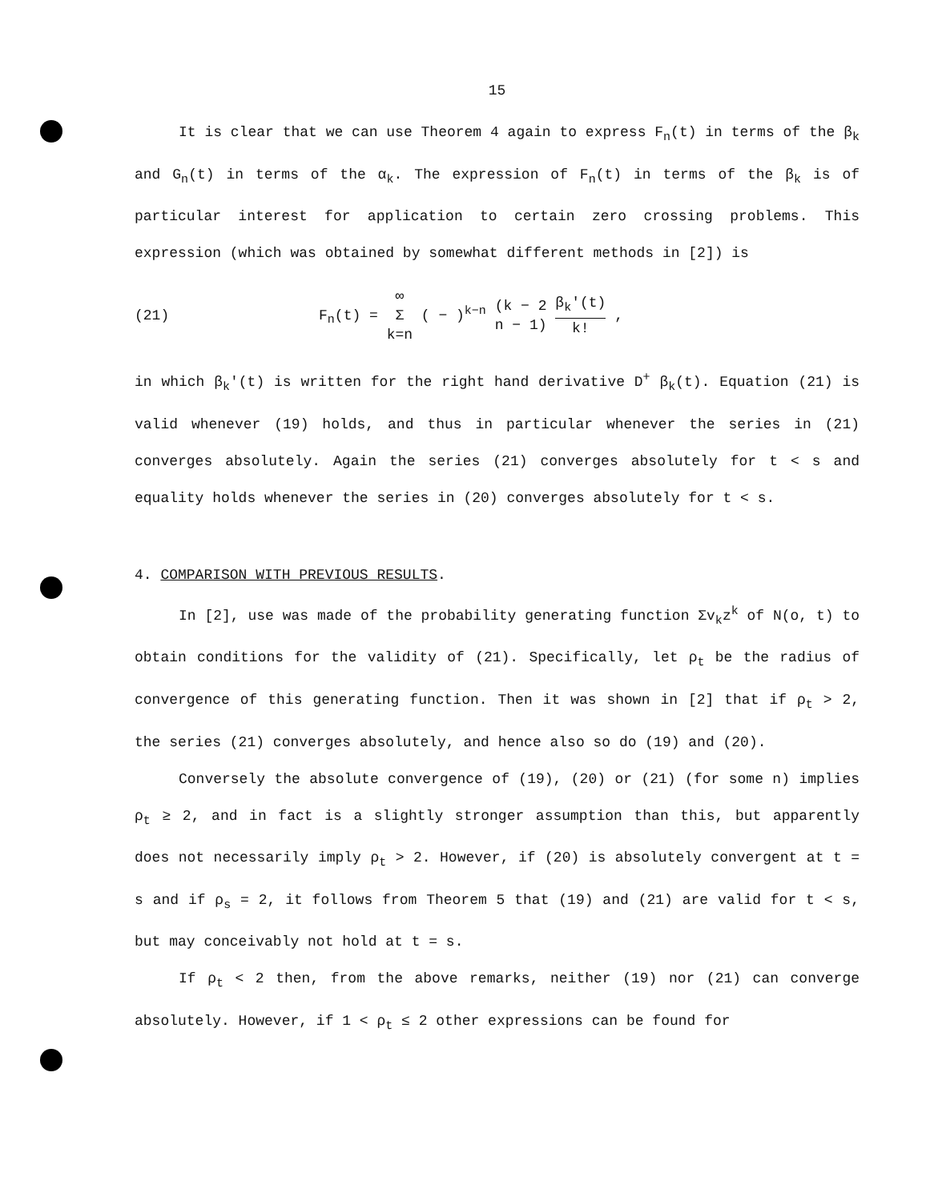15
It is clear that we can use Theorem 4 again to express F<sub>n</sub>(t) in terms of the β<sub>k</sub> and G<sub>n</sub>(t) in terms of the α<sub>k</sub>. The expression of F<sub>n</sub>(t) in terms of the β<sub>k</sub> is of particular interest for application to certain zero crossing problems. This expression (which was obtained by somewhat different methods in [2]) is
(21) F<sub>n</sub>(t) = ∞
Σ
k=n ( − )<sup>k−n</sup> (k − 2
n − 1)
β<sub>k</sub>'(t)
k!
,
in which β<sub>k</sub>'(t) is written for the right hand derivative D<sup>+</sup> β<sub>k</sub>(t). Equation (21) is valid whenever (19) holds, and thus in particular whenever the series in (21) converges absolutely. Again the series (21) converges absolutely for t < s and equality holds whenever the series in (20) converges absolutely for t < s.
4. COMPARISON WITH PREVIOUS RESULTS.
In [2], use was made of the probability generating function Σv<sub>k</sub>z<sup>k</sup> of N(o, t) to obtain conditions for the validity of (21). Specifically, let ρ<sub>t</sub> be the radius of convergence of this generating function. Then it was shown in [2] that if ρ<sub>t</sub> > 2, the series (21) converges absolutely, and hence also so do (19) and (20).
Conversely the absolute convergence of (19), (20) or (21) (for some n) implies ρ<sub>t</sub> ≥ 2, and in fact is a slightly stronger assumption than this, but apparently does not necessarily imply ρ<sub>t</sub> > 2. However, if (20) is absolutely convergent at t = s and if ρ<sub>s</sub> = 2, it follows from Theorem 5 that (19) and (21) are valid for t < s, but may conceivably not hold at t = s.
If ρ<sub>t</sub> < 2 then, from the above remarks, neither (19) nor (21) can converge absolutely. However, if 1 < ρ<sub>t</sub> ≤ 2 other expressions can be found for